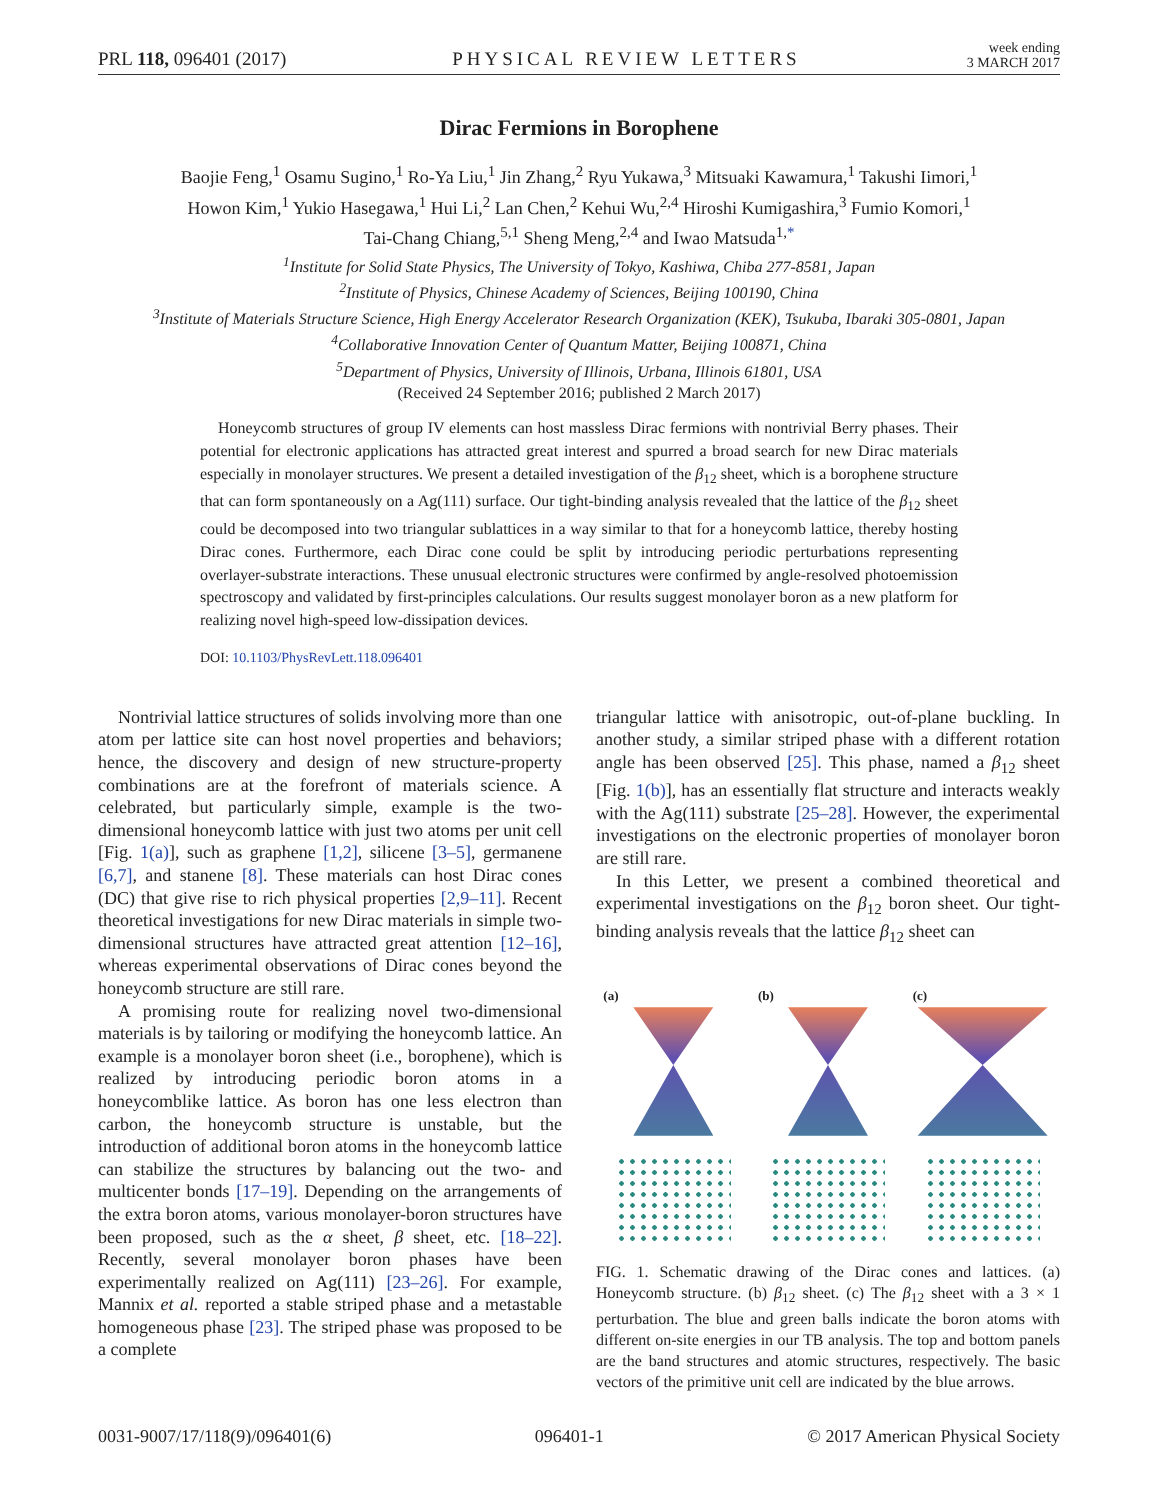PRL 118, 096401 (2017) PHYSICAL REVIEW LETTERS week ending
3 MARCH 2017
Dirac Fermions in Borophene
Baojie Feng,<sup>1</sup> Osamu Sugino,<sup>1</sup> Ro-Ya Liu,<sup>1</sup> Jin Zhang,<sup>2</sup> Ryu Yukawa,<sup>3</sup> Mitsuaki Kawamura,<sup>1</sup> Takushi Iimori,<sup>1</sup>
Howon Kim,<sup>1</sup> Yukio Hasegawa,<sup>1</sup> Hui Li,<sup>2</sup> Lan Chen,<sup>2</sup> Kehui Wu,<sup>2,4</sup> Hiroshi Kumigashira,<sup>3</sup> Fumio Komori,<sup>1</sup>
Tai-Chang Chiang,<sup>5,1</sup> Sheng Meng,<sup>2,4</sup> and Iwao Matsuda<sup>1,*</sup>
<sup>1</sup> Institute for Solid State Physics, The University of Tokyo, Kashiwa, Chiba 277-8581, Japan
<sup>2</sup> Institute of Physics, Chinese Academy of Sciences, Beijing 100190, China
<sup>3</sup> Institute of Materials Structure Science, High Energy Accelerator Research Organization (KEK), Tsukuba, Ibaraki 305-0801, Japan
<sup>4</sup> Collaborative Innovation Center of Quantum Matter, Beijing 100871, China
<sup>5</sup> Department of Physics, University of Illinois, Urbana, Illinois 61801, USA
(Received 24 September 2016; published 2 March 2017)
Honeycomb structures of group IV elements can host massless Dirac fermions with nontrivial Berry phases. Their potential for electronic applications has attracted great interest and spurred a broad search for new Dirac materials especially in monolayer structures. We present a detailed investigation of the β<sub>12</sub> sheet, which is a borophene structure that can form spontaneously on a Ag(111) surface. Our tight-binding analysis revealed that the lattice of the β<sub>12</sub> sheet could be decomposed into two triangular sublattices in a way similar to that for a honeycomb lattice, thereby hosting Dirac cones. Furthermore, each Dirac cone could be split by introducing periodic perturbations representing overlayer-substrate interactions. These unusual electronic structures were confirmed by angle-resolved photoemission spectroscopy and validated by first-principles calculations. Our results suggest monolayer boron as a new platform for realizing novel high-speed low-dissipation devices.
DOI: 10.1103/PhysRevLett.118.096401
Nontrivial lattice structures of solids involving more than one atom per lattice site can host novel properties and behaviors; hence, the discovery and design of new structure-property combinations are at the forefront of materials science. A celebrated, but particularly simple, example is the two-dimensional honeycomb lattice with just two atoms per unit cell [Fig. 1(a)], such as graphene [1,2], silicene [3–5], germanene [6,7], and stanene [8]. These materials can host Dirac cones (DC) that give rise to rich physical properties [2,9–11]. Recent theoretical investigations for new Dirac materials in simple two-dimensional structures have attracted great attention [12–16], whereas experimental observations of Dirac cones beyond the honeycomb structure are still rare.
A promising route for realizing novel two-dimensional materials is by tailoring or modifying the honeycomb lattice. An example is a monolayer boron sheet (i.e., borophene), which is realized by introducing periodic boron atoms in a honeycomblike lattice. As boron has one less electron than carbon, the honeycomb structure is unstable, but the introduction of additional boron atoms in the honeycomb lattice can stabilize the structures by balancing out the two- and multicenter bonds [17–19]. Depending on the arrangements of the extra boron atoms, various monolayer-boron structures have been proposed, such as the α sheet, β sheet, etc. [18–22]. Recently, several monolayer boron phases have been experimentally realized on Ag(111) [23–26]. For example, Mannix et al. reported a stable striped phase and a metastable homogeneous phase [23]. The striped phase was proposed to be a complete
triangular lattice with anisotropic, out-of-plane buckling. In another study, a similar striped phase with a different rotation angle has been observed [25]. This phase, named a β<sub>12</sub> sheet [Fig. 1(b)], has an essentially flat structure and interacts weakly with the Ag(111) substrate [25–28]. However, the experimental investigations on the electronic properties of monolayer boron are still rare.
In this Letter, we present a combined theoretical and experimental investigations on the β<sub>12</sub> boron sheet. Our tight-binding analysis reveals that the lattice β<sub>12</sub> sheet can
(a) (b) (c)
FIG. 1. Schematic drawing of the Dirac cones and lattices. (a) Honeycomb structure. (b) β<sub>12</sub> sheet. (c) The β<sub>12</sub> sheet with a 3 × 1 perturbation. The blue and green balls indicate the boron atoms with different on-site energies in our TB analysis. The top and bottom panels are the band structures and atomic structures, respectively. The basic vectors of the primitive unit cell are indicated by the blue arrows.
0031-9007/17/118(9)/096401(6) 096401-1 © 2017 American Physical Society